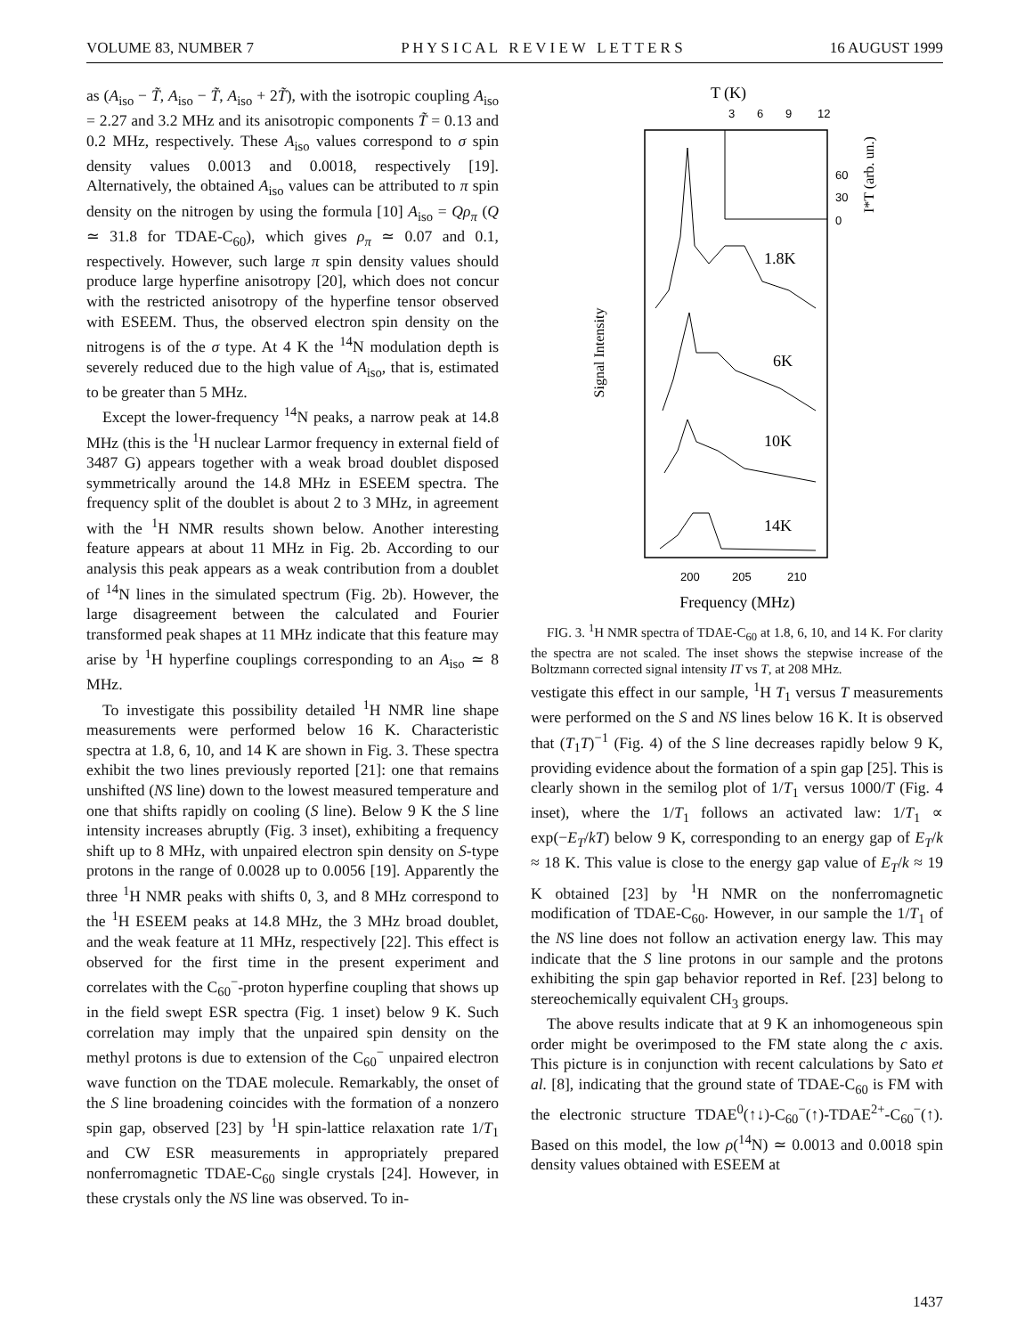VOLUME 83, NUMBER 7 P H Y S I C A L R E V I E W L E T T E R S 16 AUGUST 1999
as (A<sub>iso</sub> − T̃, A<sub>iso</sub> − T̃, A<sub>iso</sub> + 2T̃), with the isotropic coupling A<sub>iso</sub> = 2.27 and 3.2 MHz and its anisotropic components T̃ = 0.13 and 0.2 MHz, respectively. These A<sub>iso</sub> values correspond to σ spin density values 0.0013 and 0.0018, respectively [19]. Alternatively, the obtained A<sub>iso</sub> values can be attributed to π spin density on the nitrogen by using the formula [10] A<sub>iso</sub> = Qρ<sub>π</sub> (Q ≃ 31.8 for TDAE-C<sub>60</sub>), which gives ρ<sub>π</sub> ≃ 0.07 and 0.1, respectively. However, such large π spin density values should produce large hyperfine anisotropy [20], which does not concur with the restricted anisotropy of the hyperfine tensor observed with ESEEM. Thus, the observed electron spin density on the nitrogens is of the σ type. At 4 K the <sup>14</sup>N modulation depth is severely reduced due to the high value of A<sub>iso</sub>, that is, estimated to be greater than 5 MHz.
Except the lower-frequency <sup>14</sup>N peaks, a narrow peak at 14.8 MHz (this is the <sup>1</sup>H nuclear Larmor frequency in external field of 3487 G) appears together with a weak broad doublet disposed symmetrically around the 14.8 MHz in ESEEM spectra. The frequency split of the doublet is about 2 to 3 MHz, in agreement with the <sup>1</sup>H NMR results shown below. Another interesting feature appears at about 11 MHz in Fig. 2b. According to our analysis this peak appears as a weak contribution from a doublet of <sup>14</sup>N lines in the simulated spectrum (Fig. 2b). However, the large disagreement between the calculated and Fourier transformed peak shapes at 11 MHz indicate that this feature may arise by <sup>1</sup>H hyperfine couplings corresponding to an A<sub>iso</sub> ≃ 8 MHz.
To investigate this possibility detailed <sup>1</sup>H NMR line shape measurements were performed below 16 K. Characteristic spectra at 1.8, 6, 10, and 14 K are shown in Fig. 3. These spectra exhibit the two lines previously reported [21]: one that remains unshifted (NS line) down to the lowest measured temperature and one that shifts rapidly on cooling (S line). Below 9 K the S line intensity increases abruptly (Fig. 3 inset), exhibiting a frequency shift up to 8 MHz, with unpaired electron spin density on S-type protons in the range of 0.0028 up to 0.0056 [19]. Apparently the three <sup>1</sup>H NMR peaks with shifts 0, 3, and 8 MHz correspond to the <sup>1</sup>H ESEEM peaks at 14.8 MHz, the 3 MHz broad doublet, and the weak feature at 11 MHz, respectively [22]. This effect is observed for the first time in the present experiment and correlates with the C<sub>60</sub><sup>−</sup>-proton hyperfine coupling that shows up in the field swept ESR spectra (Fig. 1 inset) below 9 K. Such correlation may imply that the unpaired spin density on the methyl protons is due to extension of the C<sub>60</sub><sup>−</sup> unpaired electron wave function on the TDAE molecule. Remarkably, the onset of the S line broadening coincides with the formation of a nonzero spin gap, observed [23] by <sup>1</sup>H spin-lattice relaxation rate 1/T<sub>1</sub> and CW ESR measurements in appropriately prepared nonferromagnetic TDAE-C<sub>60</sub> single crystals [24]. However, in these crystals only the NS line was observed. To in-
T (K)
3
6
9
12
60
30
0
I*T (arb. un.)
Signal Intensity
1.8K
6K
10K
14K
200
205
210
Frequency (MHz)
FIG. 3. <sup>1</sup>H NMR spectra of TDAE-C<sub>60</sub> at 1.8, 6, 10, and 14 K. For clarity the spectra are not scaled. The inset shows the stepwise increase of the Boltzmann corrected signal intensity IT vs T, at 208 MHz.
vestigate this effect in our sample, <sup>1</sup>H T<sub>1</sub> versus T measurements were performed on the S and NS lines below 16 K. It is observed that (T<sub>1</sub>T)<sup>−1</sup> (Fig. 4) of the S line decreases rapidly below 9 K, providing evidence about the formation of a spin gap [25]. This is clearly shown in the semilog plot of 1/T<sub>1</sub> versus 1000/T (Fig. 4 inset), where the 1/T<sub>1</sub> follows an activated law: 1/T<sub>1</sub> ∝ exp(−E<sub>T</sub>/kT) below 9 K, corresponding to an energy gap of E<sub>T</sub>/k ≈ 18 K. This value is close to the energy gap value of E<sub>T</sub>/k ≈ 19 K obtained [23] by <sup>1</sup>H NMR on the nonferromagnetic modification of TDAE-C<sub>60</sub>. However, in our sample the 1/T<sub>1</sub> of the NS line does not follow an activation energy law. This may indicate that the S line protons in our sample and the protons exhibiting the spin gap behavior reported in Ref. [23] belong to stereochemically equivalent CH<sub>3</sub> groups.
The above results indicate that at 9 K an inhomogeneous spin order might be overimposed to the FM state along the c axis. This picture is in conjunction with recent calculations by Sato et al. [8], indicating that the ground state of TDAE-C<sub>60</sub> is FM with the electronic structure TDAE<sup>0</sup>(↑↓)-C<sub>60</sub><sup>−</sup>(↑)-TDAE<sup>2+</sup>-C<sub>60</sub><sup>−</sup>(↑). Based on this model, the low ρ(<sup>14</sup>N) ≃ 0.0013 and 0.0018 spin density values obtained with ESEEM at
1437